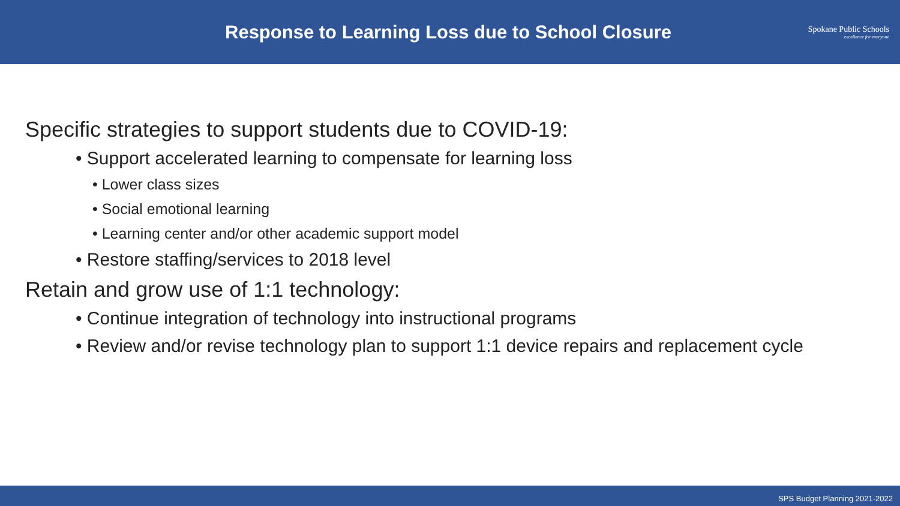Response to Learning Loss due to School Closure
Spokane Public Schools
excellence for everyone
Specific strategies to support students due to COVID-19:
• Support accelerated learning to compensate for learning loss
• Lower class sizes
• Social emotional learning
• Learning center and/or other academic support model
• Restore staffing/services to 2018 level
Retain and grow use of 1:1 technology:
• Continue integration of technology into instructional programs
• Review and/or revise technology plan to support 1:1 device repairs and replacement cycle
SPS Budget Planning 2021-2022